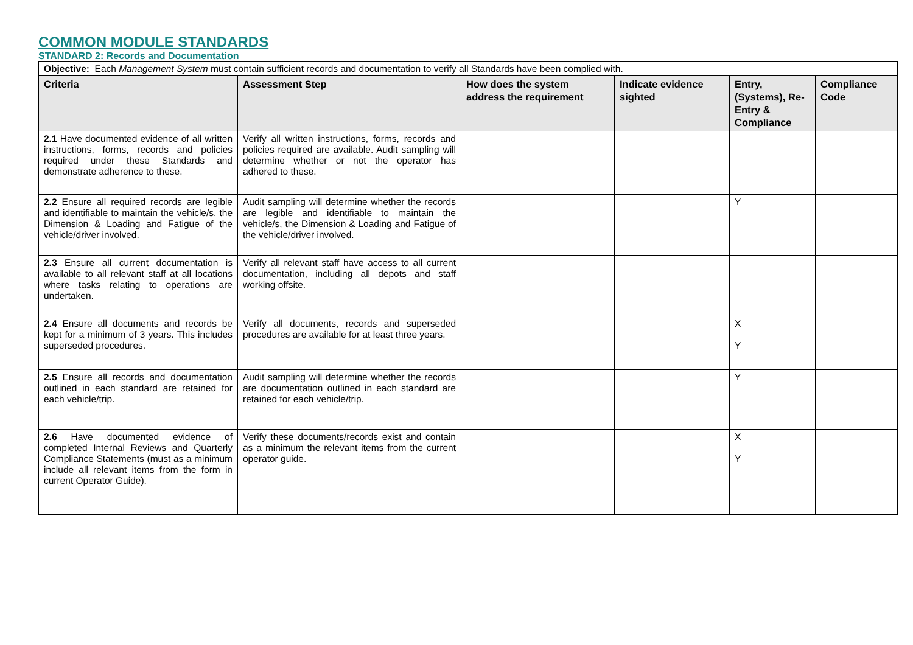COMMON MODULE STANDARDS
STANDARD 2: Records and Documentation
| Objective: Each Management System must contain sufficient records and documentation to verify all Standards have been complied with. | | | | | |
| Criteria | Assessment Step | How does the system address the requirement | Indicate evidence sighted | Entry, (Systems), Re-Entry & Compliance | Compliance Code |
| 2.1 Have documented evidence of all written instructions, forms, records and policies required under these Standards and demonstrate adherence to these. | Verify all written instructions, forms, records and policies required are available. Audit sampling will determine whether or not the operator has adhered to these. | | | | |
| 2.2 Ensure all required records are legible and identifiable to maintain the vehicle/s, the Dimension & Loading and Fatigue of the vehicle/driver involved. | Audit sampling will determine whether the records are legible and identifiable to maintain the vehicle/s, the Dimension & Loading and Fatigue of the vehicle/driver involved. | | | Y | |
| 2.3 Ensure all current documentation is available to all relevant staff at all locations where tasks relating to operations are undertaken. | Verify all relevant staff have access to all current documentation, including all depots and staff working offsite. | | | | |
| 2.4 Ensure all documents and records be kept for a minimum of 3 years. This includes superseded procedures. | Verify all documents, records and superseded procedures are available for at least three years. | | | X Y | |
| 2.5 Ensure all records and documentation outlined in each standard are retained for each vehicle/trip. | Audit sampling will determine whether the records are documentation outlined in each standard are retained for each vehicle/trip. | | | Y | |
| 2.6 Have documented evidence of completed Internal Reviews and Quarterly Compliance Statements (must as a minimum include all relevant items from the form in current Operator Guide). | Verify these documents/records exist and contain as a minimum the relevant items from the current operator guide. | | | X Y | |